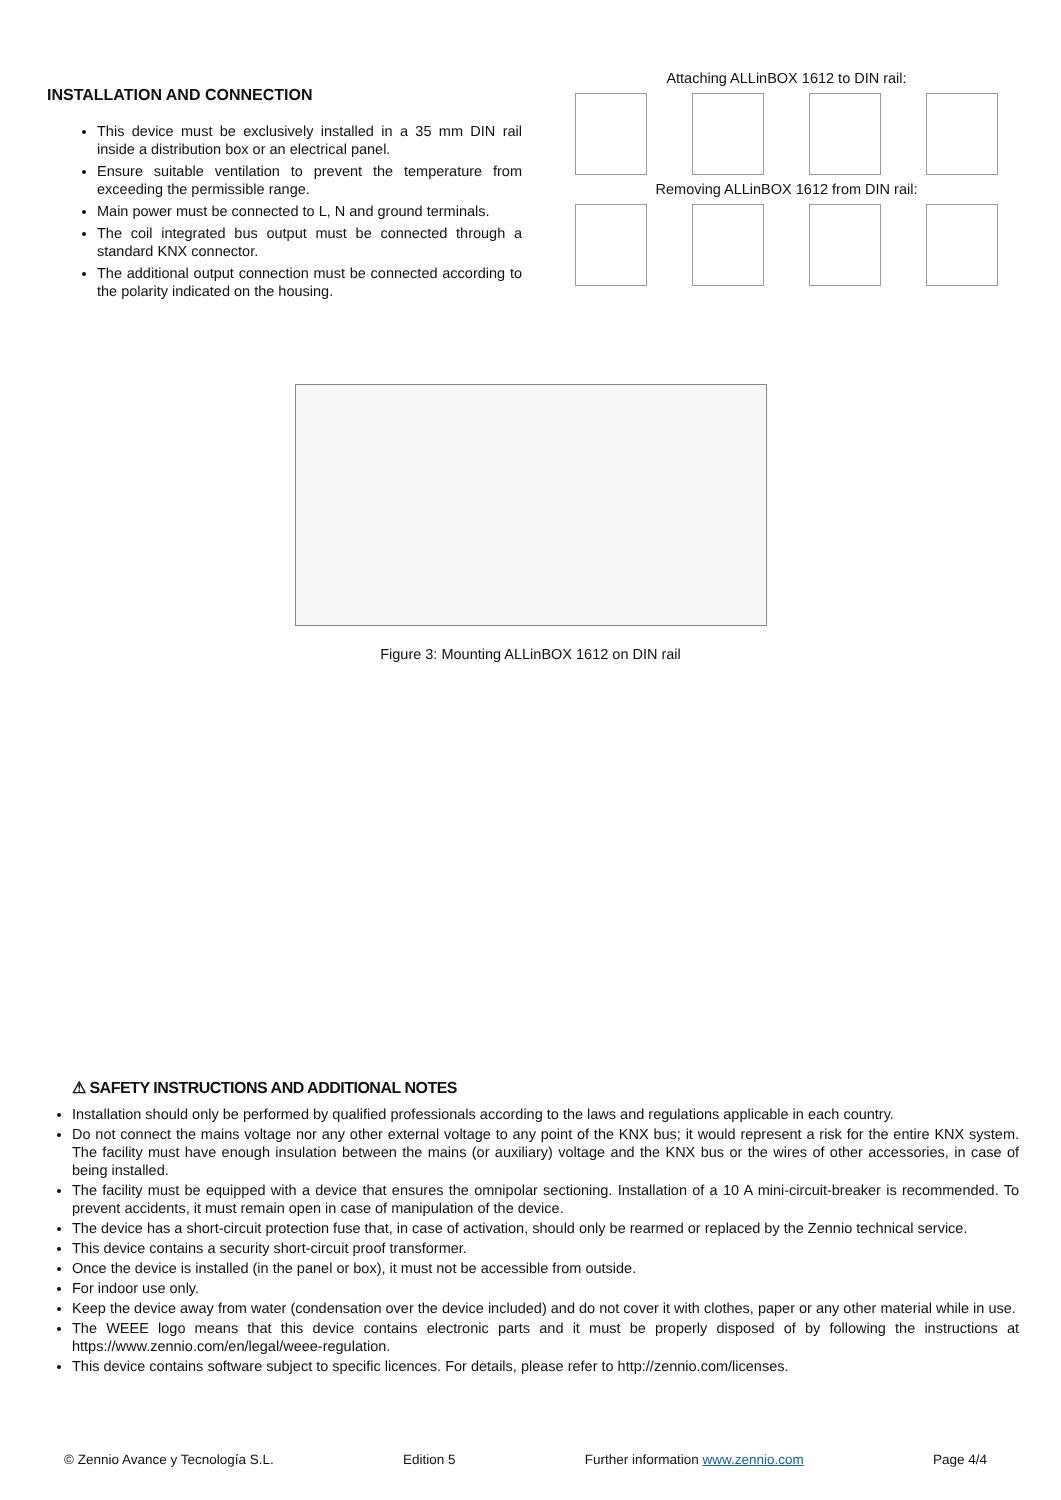INSTALLATION AND CONNECTION
This device must be exclusively installed in a 35 mm DIN rail inside a distribution box or an electrical panel.
Ensure suitable ventilation to prevent the temperature from exceeding the permissible range.
Main power must be connected to L, N and ground terminals.
The coil integrated bus output must be connected through a standard KNX connector.
The additional output connection must be connected according to the polarity indicated on the housing.
Attaching ALLinBOX 1612 to DIN rail:
Removing ALLinBOX 1612 from DIN rail:
Figure 3: Mounting ALLinBOX 1612 on DIN rail
⚠ SAFETY INSTRUCTIONS AND ADDITIONAL NOTES
Installation should only be performed by qualified professionals according to the laws and regulations applicable in each country.
Do not connect the mains voltage nor any other external voltage to any point of the KNX bus; it would represent a risk for the entire KNX system. The facility must have enough insulation between the mains (or auxiliary) voltage and the KNX bus or the wires of other accessories, in case of being installed.
The facility must be equipped with a device that ensures the omnipolar sectioning. Installation of a 10 A mini-circuit-breaker is recommended. To prevent accidents, it must remain open in case of manipulation of the device.
The device has a short-circuit protection fuse that, in case of activation, should only be rearmed or replaced by the Zennio technical service.
This device contains a security short-circuit proof transformer.
Once the device is installed (in the panel or box), it must not be accessible from outside.
For indoor use only.
Keep the device away from water (condensation over the device included) and do not cover it with clothes, paper or any other material while in use.
The WEEE logo means that this device contains electronic parts and it must be properly disposed of by following the instructions at https://www.zennio.com/en/legal/weee-regulation.
This device contains software subject to specific licences. For details, please refer to http://zennio.com/licenses.
© Zennio Avance y Tecnología S.L. Edition 5 Further information www.zennio.com Page 4/4